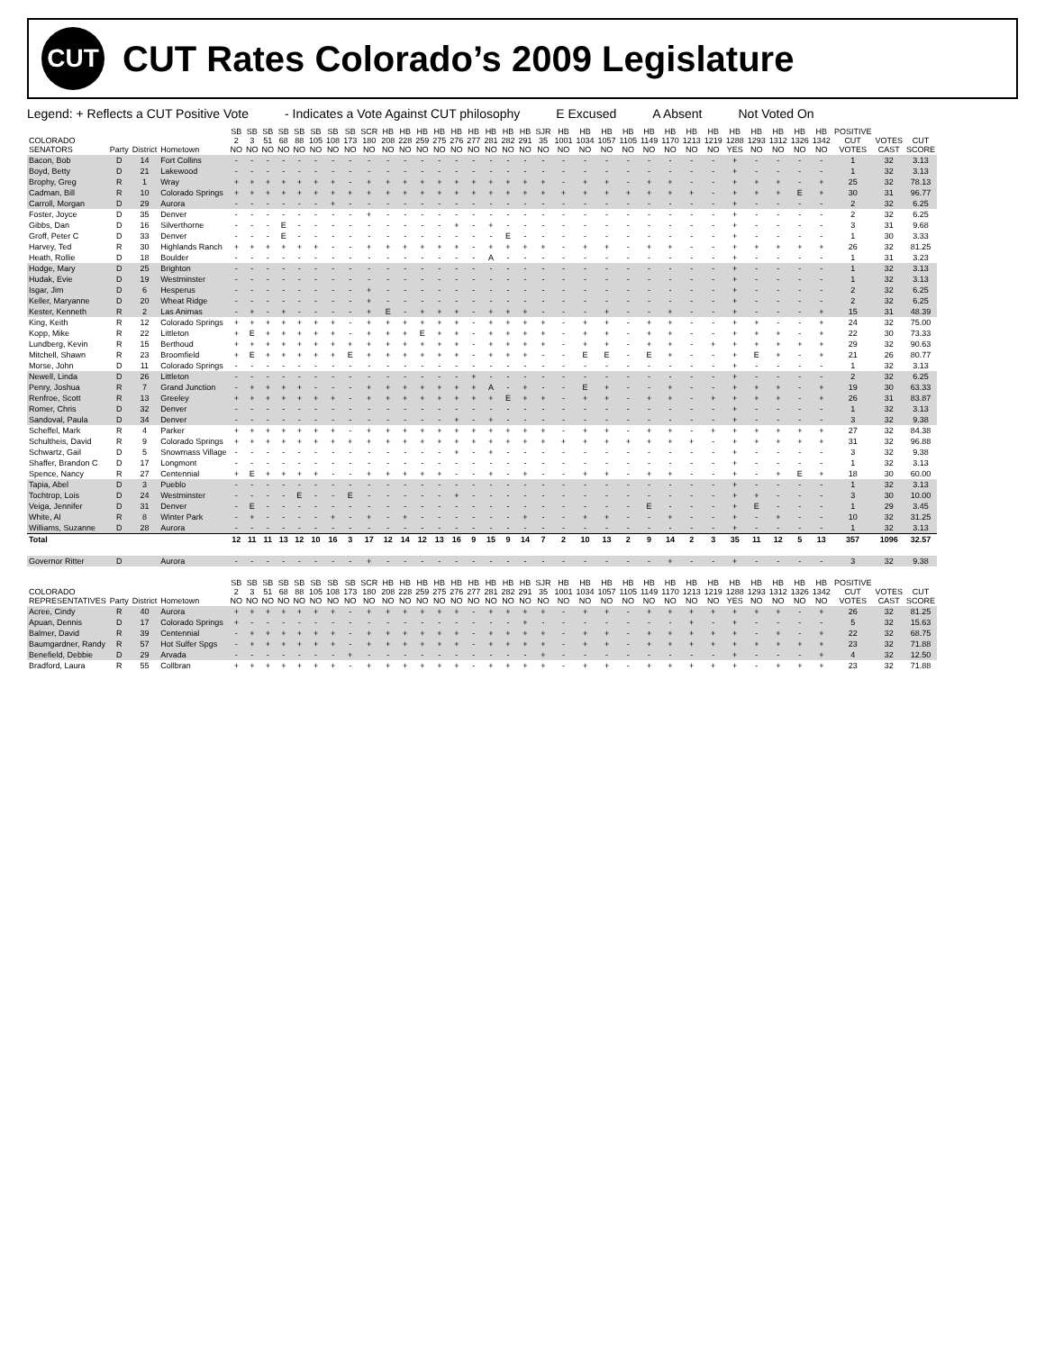CUT
CUT Rates Colorado’s 2009 Legislature
Legend: + Reflects a CUT Positive Vote - Indicates a Vote Against CUT philosophy E Excused A Absent Not Voted On
| COLORADO SENATORS | Party | District | Hometown | SB 2 NO | SB 3 NO | SB 51 NO | SB 68 NO | SB 88 NO | SB 105 NO | SB 108 NO | SB 173 NO | SCR 180 NO | HB 208 NO | HB 228 NO | HB 259 NO | HB 275 NO | HB 276 NO | HB 277 NO | HB 281 NO | HB 282 NO | HB 291 NO | SJR 35 NO | HB 1001 NO | HB 1034 NO | HB 1057 NO | HB 1105 NO | HB 1149 NO | HB 1170 NO | HB 1213 NO | HB 1219 NO | HB 1288 YES | HB 1293 NO | HB 1312 NO | HB 1326 NO | HB 1342 NO | POSITIVE CUT VOTES | VOTES CAST | CUT SCORE |
| --- | --- | --- | --- | --- | --- | --- | --- | --- | --- | --- | --- | --- | --- | --- | --- | --- | --- | --- | --- | --- | --- | --- | --- | --- | --- | --- | --- | --- | --- | --- | --- | --- | --- | --- | --- | --- | --- | --- |
| Bacon, Bob | D | 14 | Fort Collins | - | - | - | - | - | - | - | - | - | - | - | - | - | - | - | - | - | - | - | - | - | - | - | - | - | - | - | + | - | - | - | - | 1 | 32 | 3.13 |
| Boyd, Betty | D | 21 | Lakewood | - | - | - | - | - | - | - | - | - | - | - | - | - | - | - | - | - | - | - | - | - | - | - | - | - | - | - | + | - | - | - | - | 1 | 32 | 3.13 |
| Brophy, Greg | R | 1 | Wray | + | + | + | + | + | + | + | - | + | + | + | + | + | + | + | + | + | + | + | - | + | + | - | + | + | - | - | + | + | + | - | + | 25 | 32 | 78.13 |
| Cadman, Bill | R | 10 | Colorado Springs | + | + | + | + | + | + | + | + | + | + | + | + | + | + | + | + | + | + | + | + | + | + | + | + | + | + | - | + | + | + | E | + | 30 | 31 | 96.77 |
| Carroll, Morgan | D | 29 | Aurora | - | - | - | - | - | - | + | - | - | - | - | - | - | - | - | - | - | - | - | - | - | - | - | - | - | - | - | + | - | - | - | - | 2 | 32 | 6.25 |
| Foster, Joyce | D | 35 | Denver | - | - | - | - | - | - | - | - | + | - | - | - | - | - | - | - | - | - | - | - | - | - | - | - | - | - | - | + | - | - | - | - | 2 | 32 | 6.25 |
| Gibbs, Dan | D | 16 | Silverthorne | - | - | - | E | - | - | - | - | - | - | - | - | - | + | - | + | - | - | - | - | - | - | - | - | - | - | - | + | - | - | - | - | 3 | 31 | 9.68 |
| Groff, Peter C | D | 33 | Denver | - | - | - | E | - | - | - | - | - | - | - | - | - | - | - | - | E | - | - | - | - | - | - | - | - | - | - | + | - | - | - | - | 1 | 30 | 3.33 |
| Harvey, Ted | R | 30 | Highlands Ranch | + | + | + | + | + | + | - | - | + | + | + | + | + | + | - | + | + | + | + | - | + | + | - | + | + | - | - | + | + | + | + | + | 26 | 32 | 81.25 |
| Heath, Rollie | D | 18 | Boulder | - | - | - | - | - | - | - | - | - | - | - | - | - | - | - | A | - | - | - | - | - | - | - | - | - | - | - | + | - | - | - | - | 1 | 31 | 3.23 |
| Hodge, Mary | D | 25 | Brighton | - | - | - | - | - | - | - | - | - | - | - | - | - | - | - | - | - | - | - | - | - | - | - | - | - | - | - | + | - | - | - | - | 1 | 32 | 3.13 |
| Hudak, Evie | D | 19 | Westminster | - | - | - | - | - | - | - | - | - | - | - | - | - | - | - | - | - | - | - | - | - | - | - | - | - | - | - | + | - | - | - | - | 1 | 32 | 3.13 |
| Isgar, Jim | D | 6 | Hesperus | - | - | - | - | - | - | - | - | + | - | - | - | - | - | - | - | - | - | - | - | - | - | - | - | - | - | - | + | - | - | - | - | 2 | 32 | 6.25 |
| Keller, Maryanne | D | 20 | Wheat Ridge | - | - | - | - | - | - | - | - | + | - | - | - | - | - | - | - | - | - | - | - | - | - | - | - | - | - | - | + | - | - | - | - | 2 | 32 | 6.25 |
| Kester, Kenneth | R | 2 | Las Animas | - | + | - | + | - | - | - | - | + | E | - | + | + | + | - | + | + | + | - | - | - | + | - | - | + | - | - | + | - | - | - | + | 15 | 31 | 48.39 |
| King, Keith | R | 12 | Colorado Springs | + | + | + | + | + | + | + | - | + | + | + | + | + | + | - | + | + | + | + | - | + | + | - | + | + | - | - | + | + | - | - | + | 24 | 32 | 75.00 |
| Kopp, Mike | R | 22 | Littleton | + | E | + | + | + | + | + | - | + | + | + | E | + | + | - | + | + | + | + | - | + | + | - | + | + | - | - | + | + | + | - | + | 22 | 30 | 73.33 |
| Lundberg, Kevin | R | 15 | Berthoud | + | + | + | + | + | + | + | + | + | + | + | + | + | + | - | + | + | + | + | - | + | + | - | + | + | - | + | + | + | + | + | + | 29 | 32 | 90.63 |
| Mitchell, Shawn | R | 23 | Broomfield | + | E | + | + | + | + | + | E | + | + | + | + | + | + | - | + | + | + | - | - | E | E | - | E | + | - | - | + | E | + | - | + | 21 | 26 | 80.77 |
| Morse, John | D | 11 | Colorado Springs | - | - | - | - | - | - | - | - | - | - | - | - | - | - | - | - | - | - | - | - | - | - | - | - | - | - | - | + | - | - | - | - | 1 | 32 | 3.13 |
| Newell, Linda | D | 26 | Littleton | - | - | - | - | - | - | - | - | - | - | - | - | - | - | + | - | - | - | - | - | - | - | - | - | - | - | - | + | - | - | - | - | 2 | 32 | 6.25 |
| Penry, Joshua | R | 7 | Grand Junction | - | + | + | + | + | - | - | - | + | + | + | + | + | + | + | A | - | + | - | - | E | + | - | - | + | - | - | + | + | + | - | + | 19 | 30 | 63.33 |
| Renfroe, Scott | R | 13 | Greeley | + | + | + | + | + | + | + | - | + | + | + | + | + | + | + | + | E | + | + | - | + | + | - | + | + | - | + | + | + | + | - | + | 26 | 31 | 83.87 |
| Romer, Chris | D | 32 | Denver | - | - | - | - | - | - | - | - | - | - | - | - | - | - | - | - | - | - | - | - | - | - | - | - | - | - | - | + | - | - | - | - | 1 | 32 | 3.13 |
| Sandoval, Paula | D | 34 | Denver | - | - | - | - | - | - | - | - | - | - | - | - | - | + | - | + | - | - | - | - | - | - | - | - | - | - | - | + | - | - | - | - | 3 | 32 | 9.38 |
| Scheffel, Mark | R | 4 | Parker | + | + | + | + | + | + | + | - | + | + | + | + | + | + | + | + | + | + | + | - | + | + | - | + | + | - | + | + | + | + | + | + | 27 | 32 | 84.38 |
| Schultheis, David | R | 9 | Colorado Springs | + | + | + | + | + | + | + | + | + | + | + | + | + | + | + | + | + | + | + | + | + | + | + | + | + | + | - | + | + | + | + | + | 31 | 32 | 96.88 |
| Schwartz, Gail | D | 5 | Snowmass Village | - | - | - | - | - | - | - | - | - | - | - | - | - | + | - | + | - | - | - | - | - | - | - | - | - | - | - | + | - | - | - | - | 3 | 32 | 9.38 |
| Shaffer, Brandon C | D | 17 | Longmont | - | - | - | - | - | - | - | - | - | - | - | - | - | - | - | - | - | - | - | - | - | - | - | - | - | - | - | + | - | - | - | - | 1 | 32 | 3.13 |
| Spence, Nancy | R | 27 | Centennial | + | E | + | + | + | + | - | - | + | + | + | + | + | - | - | + | - | + | - | - | + | + | - | + | + | - | - | + | - | + | E | + | 18 | 30 | 60.00 |
| Tapia, Abel | D | 3 | Pueblo | - | - | - | - | - | - | - | - | - | - | - | - | - | - | - | - | - | - | - | - | - | - | - | - | - | - | - | + | - | - | - | - | 1 | 32 | 3.13 |
| Tochtrop, Lois | D | 24 | Westminster | - | - | - | - | E | - | - | E | - | - | - | - | - | + | - | - | - | - | - | - | - | - | - | - | - | - | - | + | + | - | - | - | 3 | 30 | 10.00 |
| Veiga, Jennifer | D | 31 | Denver | - | E | - | - | - | - | - | - | - | - | - | - | - | - | - | - | - | - | - | - | - | - | - | E | - | - | - | + | E | - | - | - | 1 | 29 | 3.45 |
| White, Al | R | 8 | Winter Park | - | + | - | - | - | - | + | - | + | - | + | - | - | - | - | - | - | + | - | - | + | + | - | - | + | - | - | + | - | + | - | - | 10 | 32 | 31.25 |
| Williams, Suzanne | D | 28 | Aurora | - | - | - | - | - | - | - | - | - | - | - | - | - | - | - | - | - | - | - | - | - | - | - | - | - | - | - | + | - | - | - | - | 1 | 32 | 3.13 |
| Total | | | | 12 | 11 | 11 | 13 | 12 | 10 | 16 | 3 | 17 | 12 | 14 | 12 | 13 | 16 | 9 | 15 | 9 | 14 | 7 | 2 | 10 | 13 | 2 | 9 | 14 | 2 | 3 | 35 | 11 | 12 | 5 | 13 | 357 | 1096 | 32.57 |
| Governor Ritter | D | | Aurora | - | - | - | - | - | - | - | - | + | - | - | - | - | - | - | - | - | - | - | - | - | - | - | - | + | - | - | + | - | - | - | - | 3 | 32 | 9.38 |
| COLORADO REPRESENTATIVES | Party | District | Hometown | SB 2 NO | SB 3 NO | SB 51 NO | SB 68 NO | SB 88 NO | SB 105 NO | SB 108 NO | SB 173 NO | SCR 180 NO | HB 208 NO | HB 228 NO | HB 259 NO | HB 275 NO | HB 276 NO | HB 277 NO | HB 281 NO | HB 282 NO | HB 291 NO | SJR 35 NO | HB 1001 NO | HB 1034 NO | HB 1057 NO | HB 1105 NO | HB 1149 NO | HB 1170 NO | HB 1213 NO | HB 1219 NO | HB 1288 YES | HB 1293 NO | HB 1312 NO | HB 1326 NO | HB 1342 NO | POSITIVE CUT VOTES | VOTES CAST | CUT SCORE |
| Acree, Cindy | R | 40 | Aurora | + | + | + | + | + | + | + | - | + | + | + | + | + | + | - | + | + | + | + | - | + | + | - | + | + | + | + | + | + | + | - | + | 26 | 32 | 81.25 |
| Apuan, Dennis | D | 17 | Colorado Springs | + | - | - | - | - | - | - | - | - | - | - | - | - | - | - | - | - | + | - | - | - | - | - | - | - | + | - | + | - | - | - | - | 5 | 32 | 15.63 |
| Balmer, David | R | 39 | Centennial | - | + | + | + | + | + | + | - | + | + | + | + | + | + | - | + | + | + | + | - | + | + | - | + | + | + | + | + | - | + | - | + | 22 | 32 | 68.75 |
| Baumgardner, Randy | R | 57 | Hot Sulfer Spgs | - | + | + | + | + | + | + | - | + | + | + | + | + | + | - | + | + | + | + | - | + | + | - | + | + | + | + | + | + | + | + | + | 23 | 32 | 71.88 |
| Benefield, Debbie | D | 29 | Arvada | - | - | - | - | - | - | - | + | - | - | - | - | - | - | - | - | - | - | + | - | - | - | - | - | - | - | - | + | - | - | - | + | 4 | 32 | 12.50 |
| Bradford, Laura | R | 55 | Collbran | + | + | + | + | + | + | + | - | + | + | + | + | + | + | - | + | + | + | + | - | + | + | - | + | + | + | + | + | - | + | + | + | 23 | 32 | 71.88 |